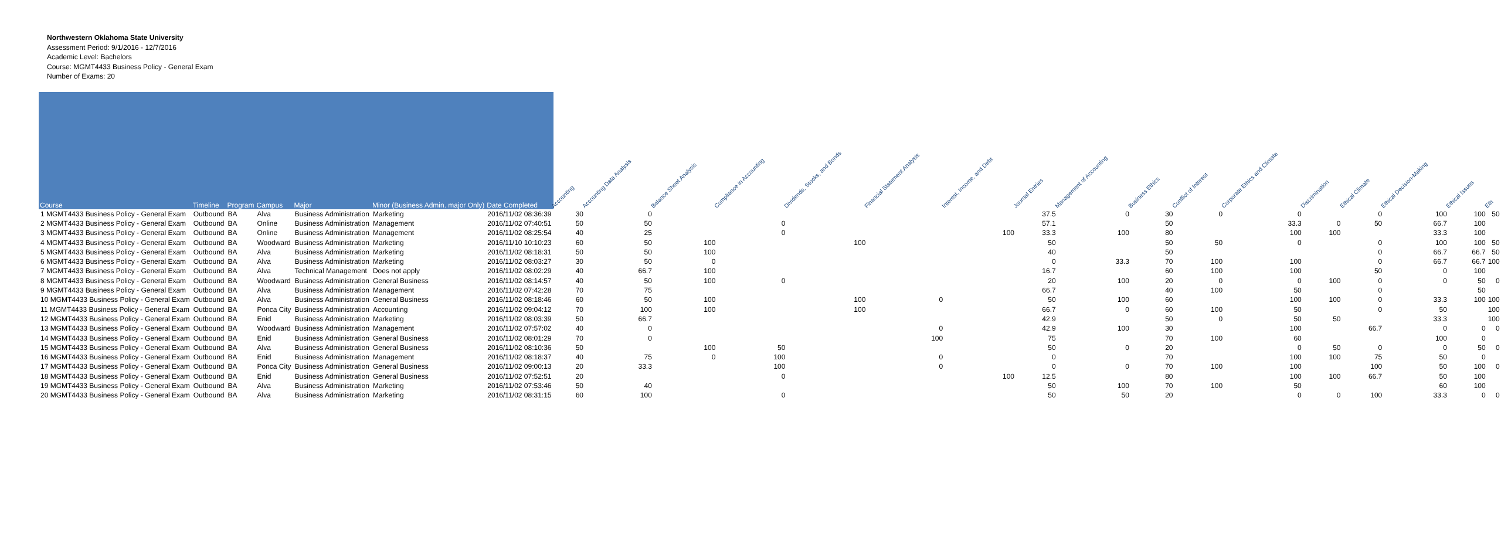Northwestern Oklahoma State University
Assessment Period: 9/1/2016 - 12/7/2016
Academic Level: Bachelors
Course: MGMT4433 Business Policy - General Exam
Number of Exams: 20
| Course | Timeline | Program | Campus | Major | Minor (Business Admin. major Only) | Date Completed | Accounting | Accounting Data Analysis | Balance Sheet Analysis | Compliance in Accounting | Dividends, Stocks, and Bonds | Financial Statement Analysis | Interest, Income, and Debt | Journal Entries | Management of Accounting | Business Ethics | Conflict of Interest | Corporate Ethics and Climate | Discrimination | Ethical Climate | Ethical Decision-Making | Ethical Issues | Eth |
| --- | --- | --- | --- | --- | --- | --- | --- | --- | --- | --- | --- | --- | --- | --- | --- | --- | --- | --- | --- | --- | --- | --- | --- |
| 1 MGMT4433 Business Policy - General Exam | Outbound | BA | Alva | Business Administration | Marketing | 2016/11/02 08:36:39 | 30 | 0 | | | | | | 37.5 | 0 | 30 | 0 | 0 | | 0 | 100 | 100 | 50 |
| 2 MGMT4433 Business Policy - General Exam | Outbound | BA | Online | Business Administration | Management | 2016/11/02 07:40:51 | 50 | 50 | | 0 | | | | 57.1 | | 50 | | 33.3 | 0 | 50 | 66.7 | 100 | |
| 3 MGMT4433 Business Policy - General Exam | Outbound | BA | Online | Business Administration | Management | 2016/11/02 08:25:54 | 40 | 25 | | 0 | | | 100 | 33.3 | 100 | 80 | | 100 | 100 | | 33.3 | 100 | |
| 4 MGMT4433 Business Policy - General Exam | Outbound | BA | Woodward | Business Administration | Marketing | 2016/11/10 10:10:23 | 60 | 50 | 100 | | 100 | | | 50 | | 50 | 50 | 0 | | 0 | 100 | 100 | 50 |
| 5 MGMT4433 Business Policy - General Exam | Outbound | BA | Alva | Business Administration | Marketing | 2016/11/02 08:18:31 | 50 | 50 | 100 | | | | | 40 | | 50 | | | | 0 | 66.7 | 66.7 | 50 |
| 6 MGMT4433 Business Policy - General Exam | Outbound | BA | Alva | Business Administration | Marketing | 2016/11/02 08:03:27 | 30 | 50 | 0 | | | | | 0 | 33.3 | 70 | 100 | 100 | | 0 | 66.7 | 66.7 | 100 |
| 7 MGMT4433 Business Policy - General Exam | Outbound | BA | Alva | Technical Management | Does not apply | 2016/11/02 08:02:29 | 40 | 66.7 | 100 | | | | | 16.7 | | 60 | 100 | 100 | | 50 | 0 | 100 | |
| 8 MGMT4433 Business Policy - General Exam | Outbound | BA | Woodward | Business Administration | General Business | 2016/11/02 08:14:57 | 40 | 50 | 100 | 0 | | | | 20 | 100 | 20 | 0 | 0 | 100 | 0 | 0 | 50 | 0 |
| 9 MGMT4433 Business Policy - General Exam | Outbound | BA | Alva | Business Administration | Management | 2016/11/02 07:42:28 | 70 | 75 | | | | | | 66.7 | | 40 | 100 | 50 | | 0 | | 50 | |
| 10 MGMT4433 Business Policy - General Exam | Outbound | BA | Alva | Business Administration | General Business | 2016/11/02 08:18:46 | 60 | 50 | 100 | | 100 | 0 | | 50 | 100 | 60 | | 100 | 100 | 0 | 33.3 | 100 | 100 |
| 11 MGMT4433 Business Policy - General Exam | Outbound | BA | Ponca City | Business Administration | Accounting | 2016/11/02 09:04:12 | 70 | 100 | 100 | | 100 | | | 66.7 | 0 | 60 | 100 | 50 | | 0 | 50 | | 100 |
| 12 MGMT4433 Business Policy - General Exam | Outbound | BA | Enid | Business Administration | Marketing | 2016/11/02 08:03:39 | 50 | 66.7 | | | | | | 42.9 | | 50 | 0 | 50 | 50 | | 33.3 | | 100 |
| 13 MGMT4433 Business Policy - General Exam | Outbound | BA | Woodward | Business Administration | Management | 2016/11/02 07:57:02 | 40 | 0 | | | | 0 | | 42.9 | 100 | 30 | | 100 | | 66.7 | 0 | 0 | 0 |
| 14 MGMT4433 Business Policy - General Exam | Outbound | BA | Enid | Business Administration | General Business | 2016/11/02 08:01:29 | 70 | 0 | | | | 100 | | 75 | | 70 | 100 | 60 | | | 100 | 0 | |
| 15 MGMT4433 Business Policy - General Exam | Outbound | BA | Alva | Business Administration | General Business | 2016/11/02 08:10:36 | 50 | | 100 | 50 | | | | 50 | 0 | 20 | | 0 | 50 | 0 | 0 | 50 | 0 |
| 16 MGMT4433 Business Policy - General Exam | Outbound | BA | Enid | Business Administration | Management | 2016/11/02 08:18:37 | 40 | 75 | 0 | 100 | | 0 | | 0 | | 70 | | 100 | 100 | 75 | 50 | 0 | |
| 17 MGMT4433 Business Policy - General Exam | Outbound | BA | Ponca City | Business Administration | General Business | 2016/11/02 09:00:13 | 20 | 33.3 | | 100 | | 0 | | 0 | 0 | 70 | 100 | 100 | | 100 | 50 | 100 | 0 |
| 18 MGMT4433 Business Policy - General Exam | Outbound | BA | Enid | Business Administration | General Business | 2016/11/02 07:52:51 | 20 | | | 0 | | | 100 | 12.5 | | 80 | | 100 | 100 | 66.7 | 50 | 100 | |
| 19 MGMT4433 Business Policy - General Exam | Outbound | BA | Alva | Business Administration | Marketing | 2016/11/02 07:53:46 | 50 | 40 | | | | | | 50 | 100 | 70 | 100 | 50 | | | 60 | 100 | |
| 20 MGMT4433 Business Policy - General Exam | Outbound | BA | Alva | Business Administration | Marketing | 2016/11/02 08:31:15 | 60 | 100 | | 0 | | | | 50 | 50 | 20 | | 0 | 0 | 100 | 33.3 | 0 | 0 |